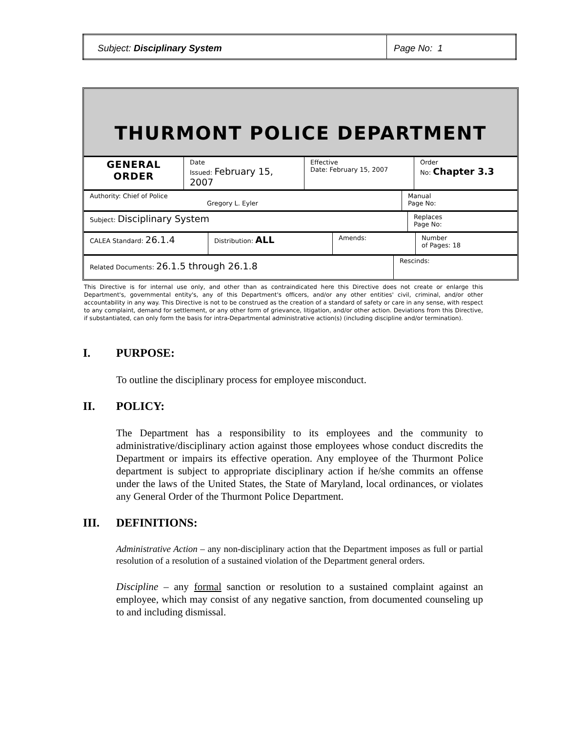| Subject: Disciplinary System | Page No: 1 |
THURMONT POLICE DEPARTMENT
GENERAL
ORDER
Date
Issued: February 15, 2007
Effective
Date: February 15, 2007
Order
No: Chapter 3.3
Authority: Chief of Police
Gregory L. Eyler
Manual
Page No:
Subject: Disciplinary System
Replaces
Page No:
CALEA Standard: 26.1.4
Distribution: ALL
Amends: Number
of Pages: 18
Related Documents: 26.1.5 through 26.1.8
Rescinds:
This Directive is for internal use only, and other than as contraindicated here this Directive does not create or enlarge this Department's, governmental entity's, any of this Department's officers, and/or any other entities' civil, criminal, and/or other accountability in any way. This Directive is not to be construed as the creation of a standard of safety or care in any sense, with respect to any complaint, demand for settlement, or any other form of grievance, litigation, and/or other action. Deviations from this Directive, if substantiated, can only form the basis for intra-Departmental administrative action(s) (including discipline and/or termination).
I. PURPOSE:
To outline the disciplinary process for employee misconduct.
II. POLICY:
The Department has a responsibility to its employees and the community to administrative/disciplinary action against those employees whose conduct discredits the Department or impairs its effective operation. Any employee of the Thurmont Police department is subject to appropriate disciplinary action if he/she commits an offense under the laws of the United States, the State of Maryland, local ordinances, or violates any General Order of the Thurmont Police Department.
III. DEFINITIONS:
Administrative Action – any non-disciplinary action that the Department imposes as full or partial resolution of a resolution of a sustained violation of the Department general orders.
Discipline – any formal sanction or resolution to a sustained complaint against an employee, which may consist of any negative sanction, from documented counseling up to and including dismissal.